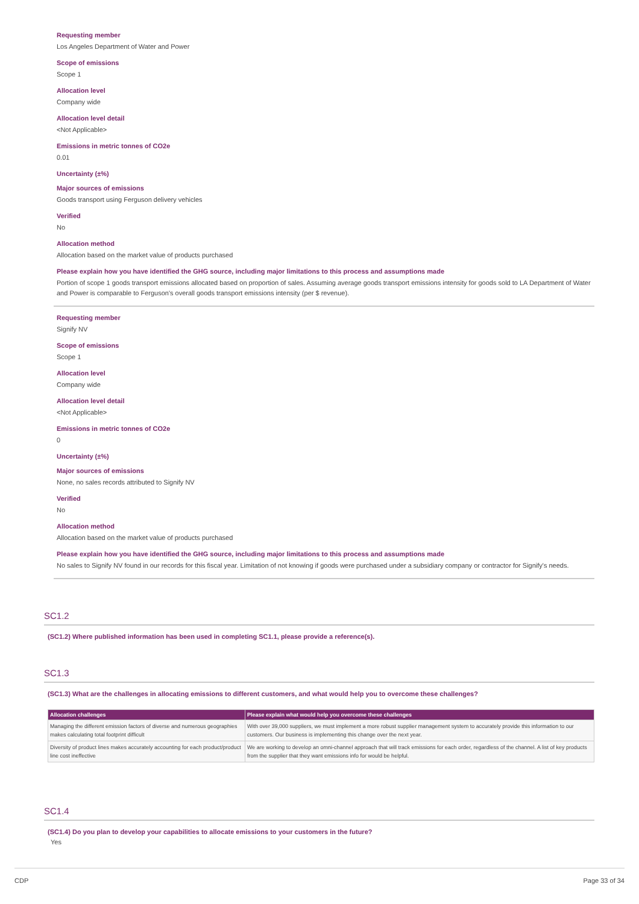Requesting member
Los Angeles Department of Water and Power
Scope of emissions
Scope 1
Allocation level
Company wide
Allocation level detail
<Not Applicable>
Emissions in metric tonnes of CO2e
0.01
Uncertainty (±%)
Major sources of emissions
Goods transport using Ferguson delivery vehicles
Verified
No
Allocation method
Allocation based on the market value of products purchased
Please explain how you have identified the GHG source, including major limitations to this process and assumptions made
Portion of scope 1 goods transport emissions allocated based on proportion of sales. Assuming average goods transport emissions intensity for goods sold to LA Department of Water and Power is comparable to Ferguson's overall goods transport emissions intensity (per $ revenue).
Requesting member
Signify NV
Scope of emissions
Scope 1
Allocation level
Company wide
Allocation level detail
<Not Applicable>
Emissions in metric tonnes of CO2e
0
Uncertainty (±%)
Major sources of emissions
None, no sales records attributed to Signify NV
Verified
No
Allocation method
Allocation based on the market value of products purchased
Please explain how you have identified the GHG source, including major limitations to this process and assumptions made
No sales to Signify NV found in our records for this fiscal year. Limitation of not knowing if goods were purchased under a subsidiary company or contractor for Signify's needs.
SC1.2
(SC1.2) Where published information has been used in completing SC1.1, please provide a reference(s).
SC1.3
(SC1.3) What are the challenges in allocating emissions to different customers, and what would help you to overcome these challenges?
| Allocation challenges | Please explain what would help you overcome these challenges |
| --- | --- |
| Managing the different emission factors of diverse and numerous geographies makes calculating total footprint difficult | With over 39,000 suppliers, we must implement a more robust supplier management system to accurately provide this information to our customers. Our business is implementing this change over the next year. |
| Diversity of product lines makes accurately accounting for each product/product line cost ineffective | We are working to develop an omni-channel approach that will track emissions for each order, regardless of the channel. A list of key products from the supplier that they want emissions info for would be helpful. |
SC1.4
(SC1.4) Do you plan to develop your capabilities to allocate emissions to your customers in the future?
Yes
CDP Page 33 of 34